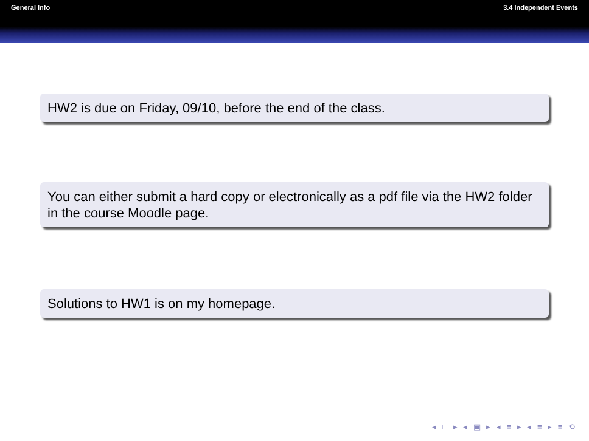General Info 3.4 Independent Events
HW2 is due on Friday, 09/10, before the end of the class.
You can either submit a hard copy or electronically as a pdf file via the HW2 folder in the course Moodle page.
Solutions to HW1 is on my homepage.
◂ □ ▸ ◂ ▣ ▸ ◂ ≡ ▸ ◂ ≡ ▸ ≡ ⟲